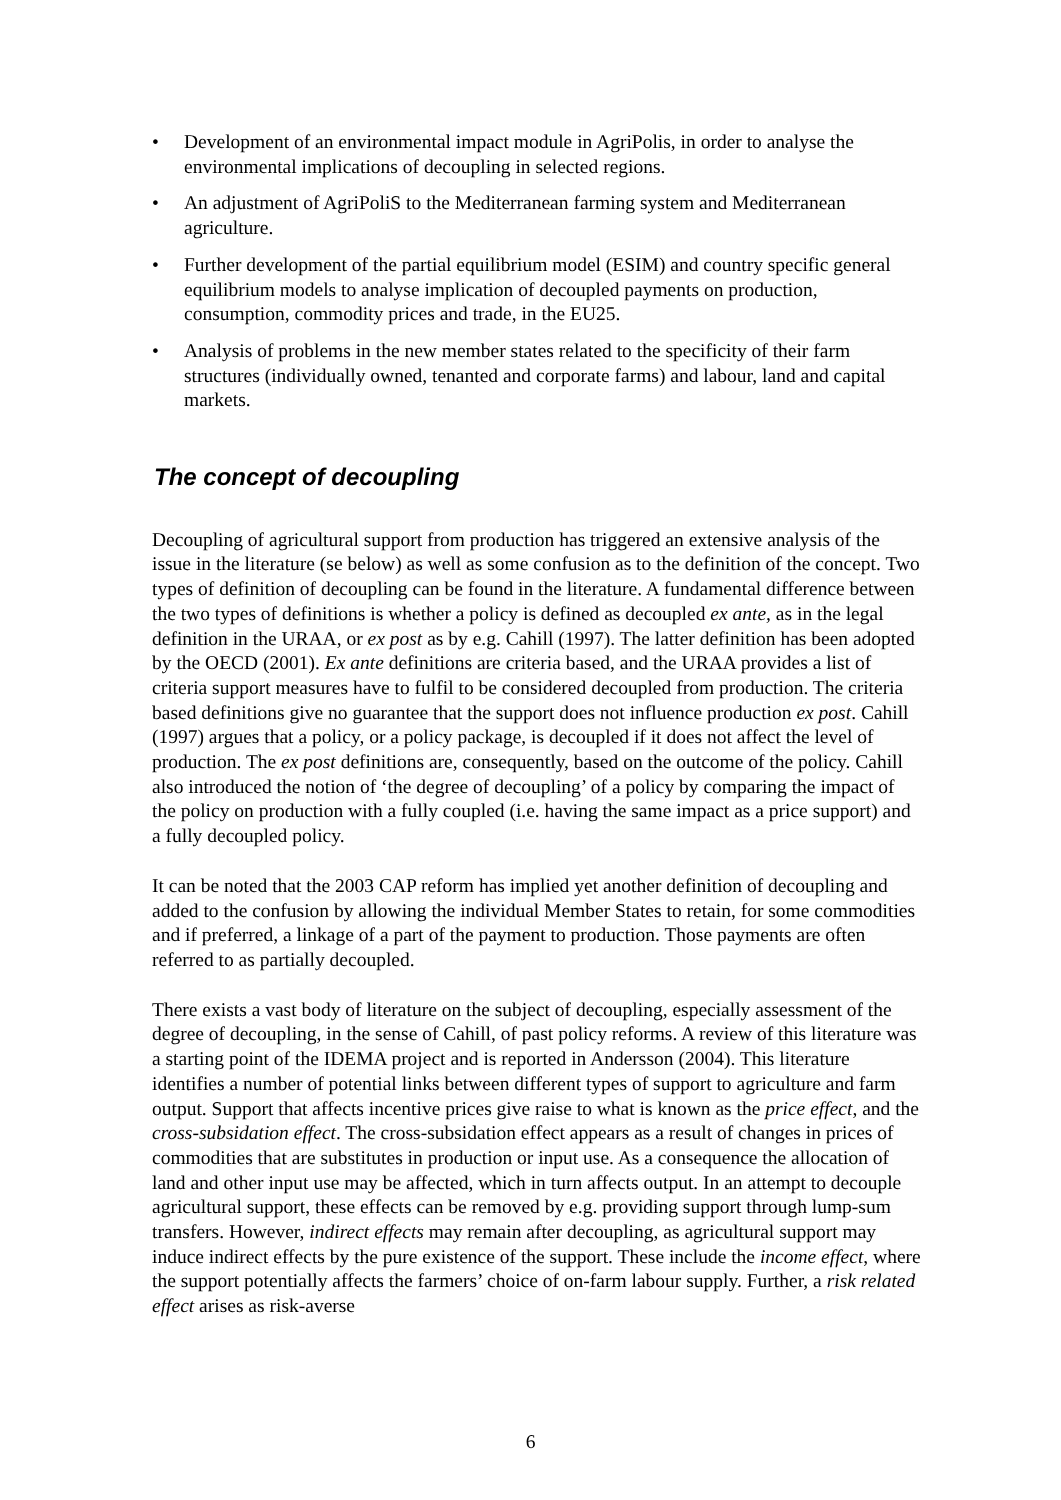• Development of an environmental impact module in AgriPolis, in order to analyse the environmental implications of decoupling in selected regions.
• An adjustment of AgriPoliS to the Mediterranean farming system and Mediterranean agriculture.
• Further development of the partial equilibrium model (ESIM) and country specific general equilibrium models to analyse implication of decoupled payments on production, consumption, commodity prices and trade, in the EU25.
• Analysis of problems in the new member states related to the specificity of their farm structures (individually owned, tenanted and corporate farms) and labour, land and capital markets.
The concept of decoupling
Decoupling of agricultural support from production has triggered an extensive analysis of the issue in the literature (se below) as well as some confusion as to the definition of the concept. Two types of definition of decoupling can be found in the literature. A fundamental difference between the two types of definitions is whether a policy is defined as decoupled ex ante, as in the legal definition in the URAA, or ex post as by e.g. Cahill (1997). The latter definition has been adopted by the OECD (2001). Ex ante definitions are criteria based, and the URAA provides a list of criteria support measures have to fulfil to be considered decoupled from production. The criteria based definitions give no guarantee that the support does not influence production ex post. Cahill (1997) argues that a policy, or a policy package, is decoupled if it does not affect the level of production. The ex post definitions are, consequently, based on the outcome of the policy. Cahill also introduced the notion of ‘the degree of decoupling’ of a policy by comparing the impact of the policy on production with a fully coupled (i.e. having the same impact as a price support) and a fully decoupled policy.
It can be noted that the 2003 CAP reform has implied yet another definition of decoupling and added to the confusion by allowing the individual Member States to retain, for some commodities and if preferred, a linkage of a part of the payment to production. Those payments are often referred to as partially decoupled.
There exists a vast body of literature on the subject of decoupling, especially assessment of the degree of decoupling, in the sense of Cahill, of past policy reforms. A review of this literature was a starting point of the IDEMA project and is reported in Andersson (2004). This literature identifies a number of potential links between different types of support to agriculture and farm output. Support that affects incentive prices give raise to what is known as the price effect, and the cross-subsidation effect. The cross-subsidation effect appears as a result of changes in prices of commodities that are substitutes in production or input use. As a consequence the allocation of land and other input use may be affected, which in turn affects output. In an attempt to decouple agricultural support, these effects can be removed by e.g. providing support through lump-sum transfers. However, indirect effects may remain after decoupling, as agricultural support may induce indirect effects by the pure existence of the support. These include the income effect, where the support potentially affects the farmers’ choice of on-farm labour supply. Further, a risk related effect arises as risk-averse
6